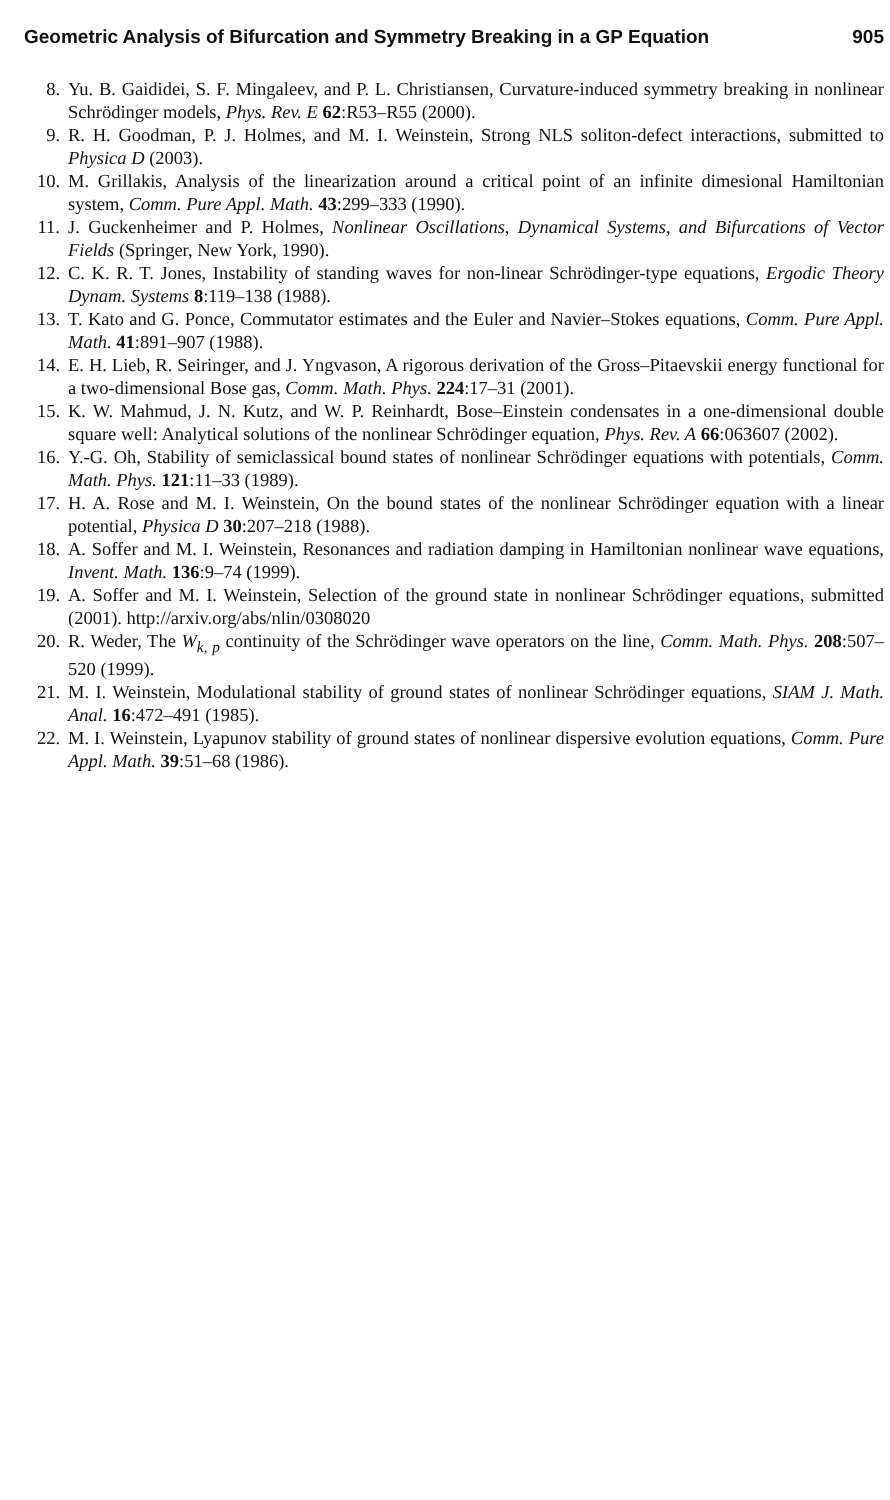Geometric Analysis of Bifurcation and Symmetry Breaking in a GP Equation 905
8. Yu. B. Gaididei, S. F. Mingaleev, and P. L. Christiansen, Curvature-induced symmetry breaking in nonlinear Schrödinger models, Phys. Rev. E 62:R53–R55 (2000).
9. R. H. Goodman, P. J. Holmes, and M. I. Weinstein, Strong NLS soliton-defect interactions, submitted to Physica D (2003).
10. M. Grillakis, Analysis of the linearization around a critical point of an infinite dimesional Hamiltonian system, Comm. Pure Appl. Math. 43:299–333 (1990).
11. J. Guckenheimer and P. Holmes, Nonlinear Oscillations, Dynamical Systems, and Bifurcations of Vector Fields (Springer, New York, 1990).
12. C. K. R. T. Jones, Instability of standing waves for non-linear Schrödinger-type equations, Ergodic Theory Dynam. Systems 8:119–138 (1988).
13. T. Kato and G. Ponce, Commutator estimates and the Euler and Navier–Stokes equations, Comm. Pure Appl. Math. 41:891–907 (1988).
14. E. H. Lieb, R. Seiringer, and J. Yngvason, A rigorous derivation of the Gross–Pitaevskii energy functional for a two-dimensional Bose gas, Comm. Math. Phys. 224:17–31 (2001).
15. K. W. Mahmud, J. N. Kutz, and W. P. Reinhardt, Bose–Einstein condensates in a one-dimensional double square well: Analytical solutions of the nonlinear Schrödinger equation, Phys. Rev. A 66:063607 (2002).
16. Y.-G. Oh, Stability of semiclassical bound states of nonlinear Schrödinger equations with potentials, Comm. Math. Phys. 121:11–33 (1989).
17. H. A. Rose and M. I. Weinstein, On the bound states of the nonlinear Schrödinger equation with a linear potential, Physica D 30:207–218 (1988).
18. A. Soffer and M. I. Weinstein, Resonances and radiation damping in Hamiltonian nonlinear wave equations, Invent. Math. 136:9–74 (1999).
19. A. Soffer and M. I. Weinstein, Selection of the ground state in nonlinear Schrödinger equations, submitted (2001). http://arxiv.org/abs/nlin/0308020
20. R. Weder, The W<sub>k, p</sub> continuity of the Schrödinger wave operators on the line, Comm. Math. Phys. 208:507–520 (1999).
21. M. I. Weinstein, Modulational stability of ground states of nonlinear Schrödinger equations, SIAM J. Math. Anal. 16:472–491 (1985).
22. M. I. Weinstein, Lyapunov stability of ground states of nonlinear dispersive evolution equations, Comm. Pure Appl. Math. 39:51–68 (1986).